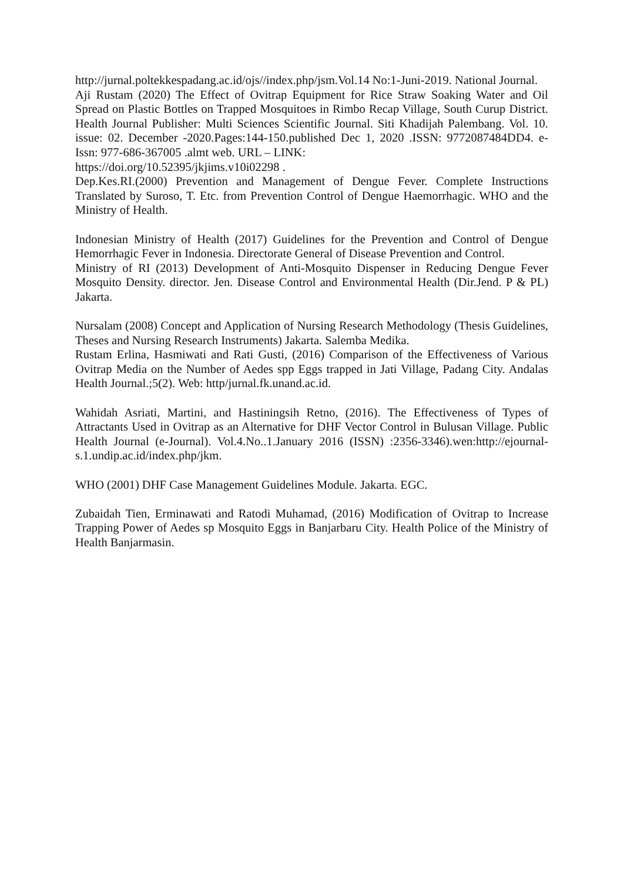http://jurnal.poltekkespadang.ac.id/ojs//index.php/jsm.Vol.14 No:1-Juni-2019. National Journal.
Aji Rustam (2020) The Effect of Ovitrap Equipment for Rice Straw Soaking Water and Oil Spread on Plastic Bottles on Trapped Mosquitoes in Rimbo Recap Village, South Curup District. Health Journal Publisher: Multi Sciences Scientific Journal. Siti Khadijah Palembang. Vol. 10. issue: 02. December -2020.Pages:144-150.published Dec 1, 2020 .ISSN: 9772087484DD4. e-Issn: 977-686-367005 .almt web. URL – LINK:
https://doi.org/10.52395/jkjims.v10i02298 .
Dep.Kes.RI.(2000) Prevention and Management of Dengue Fever. Complete Instructions Translated by Suroso, T. Etc. from Prevention Control of Dengue Haemorrhagic. WHO and the Ministry of Health.
Indonesian Ministry of Health (2017) Guidelines for the Prevention and Control of Dengue Hemorrhagic Fever in Indonesia. Directorate General of Disease Prevention and Control.
Ministry of RI (2013) Development of Anti-Mosquito Dispenser in Reducing Dengue Fever Mosquito Density. director. Jen. Disease Control and Environmental Health (Dir.Jend. P & PL) Jakarta.
Nursalam (2008) Concept and Application of Nursing Research Methodology (Thesis Guidelines, Theses and Nursing Research Instruments) Jakarta. Salemba Medika.
Rustam Erlina, Hasmiwati and Rati Gusti, (2016) Comparison of the Effectiveness of Various Ovitrap Media on the Number of Aedes spp Eggs trapped in Jati Village, Padang City. Andalas Health Journal.;5(2). Web: http/jurnal.fk.unand.ac.id.
Wahidah Asriati, Martini, and Hastiningsih Retno, (2016). The Effectiveness of Types of Attractants Used in Ovitrap as an Alternative for DHF Vector Control in Bulusan Village. Public Health Journal (e-Journal). Vol.4.No..1.January 2016 (ISSN) :2356-3346).wen:http://ejournal-s.1.undip.ac.id/index.php/jkm.
WHO (2001) DHF Case Management Guidelines Module. Jakarta. EGC.
Zubaidah Tien, Erminawati and Ratodi Muhamad, (2016) Modification of Ovitrap to Increase Trapping Power of Aedes sp Mosquito Eggs in Banjarbaru City. Health Police of the Ministry of Health Banjarmasin.